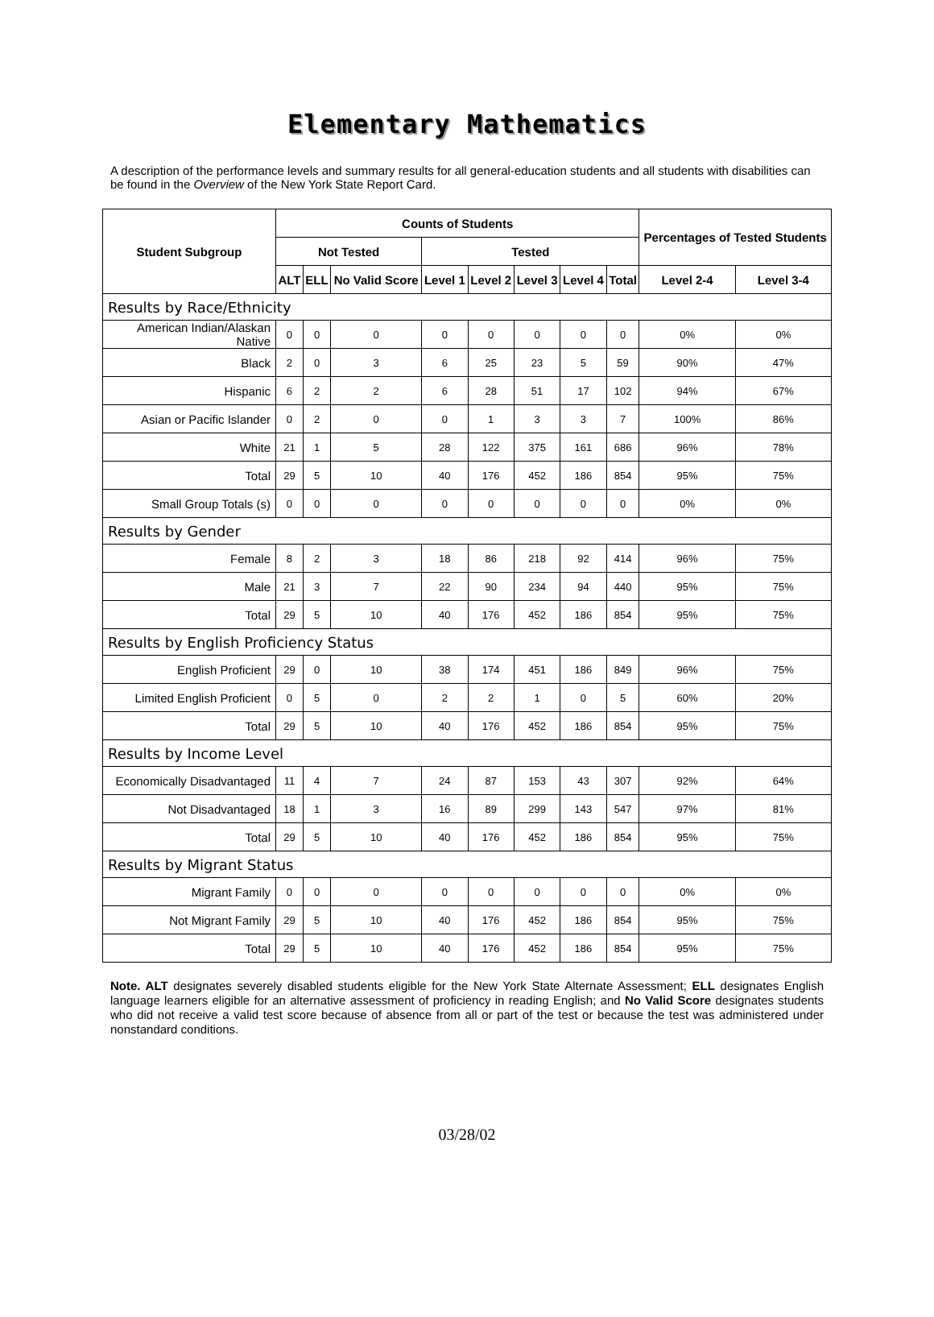Elementary Mathematics
A description of the performance levels and summary results for all general-education students and all students with disabilities can be found in the Overview of the New York State Report Card.
| Student Subgroup | Counts of Students | | | | | | | | Percentages of Tested Students | |
| --- | --- | --- | --- | --- | --- | --- | --- | --- | --- | --- |
| | Not Tested | | | Tested | | | | | | |
| | ALT | ELL | No Valid Score | Level 1 | Level 2 | Level 3 | Level 4 | Total | Level 2-4 | Level 3-4 |
| Results by Race/Ethnicity | | | | | | | | | | |
| American Indian/Alaskan Native | 0 | 0 | 0 | 0 | 0 | 0 | 0 | 0 | 0% | 0% |
| Black | 2 | 0 | 3 | 6 | 25 | 23 | 5 | 59 | 90% | 47% |
| Hispanic | 6 | 2 | 2 | 6 | 28 | 51 | 17 | 102 | 94% | 67% |
| Asian or Pacific Islander | 0 | 2 | 0 | 0 | 1 | 3 | 3 | 7 | 100% | 86% |
| White | 21 | 1 | 5 | 28 | 122 | 375 | 161 | 686 | 96% | 78% |
| Total | 29 | 5 | 10 | 40 | 176 | 452 | 186 | 854 | 95% | 75% |
| Small Group Totals (s) | 0 | 0 | 0 | 0 | 0 | 0 | 0 | 0 | 0% | 0% |
| Results by Gender | | | | | | | | | | |
| Female | 8 | 2 | 3 | 18 | 86 | 218 | 92 | 414 | 96% | 75% |
| Male | 21 | 3 | 7 | 22 | 90 | 234 | 94 | 440 | 95% | 75% |
| Total | 29 | 5 | 10 | 40 | 176 | 452 | 186 | 854 | 95% | 75% |
| Results by English Proficiency Status | | | | | | | | | | |
| English Proficient | 29 | 0 | 10 | 38 | 174 | 451 | 186 | 849 | 96% | 75% |
| Limited English Proficient | 0 | 5 | 0 | 2 | 2 | 1 | 0 | 5 | 60% | 20% |
| Total | 29 | 5 | 10 | 40 | 176 | 452 | 186 | 854 | 95% | 75% |
| Results by Income Level | | | | | | | | | | |
| Economically Disadvantaged | 11 | 4 | 7 | 24 | 87 | 153 | 43 | 307 | 92% | 64% |
| Not Disadvantaged | 18 | 1 | 3 | 16 | 89 | 299 | 143 | 547 | 97% | 81% |
| Total | 29 | 5 | 10 | 40 | 176 | 452 | 186 | 854 | 95% | 75% |
| Results by Migrant Status | | | | | | | | | | |
| Migrant Family | 0 | 0 | 0 | 0 | 0 | 0 | 0 | 0 | 0% | 0% |
| Not Migrant Family | 29 | 5 | 10 | 40 | 176 | 452 | 186 | 854 | 95% | 75% |
| Total | 29 | 5 | 10 | 40 | 176 | 452 | 186 | 854 | 95% | 75% |
Note. ALT designates severely disabled students eligible for the New York State Alternate Assessment; ELL designates English language learners eligible for an alternative assessment of proficiency in reading English; and No Valid Score designates students who did not receive a valid test score because of absence from all or part of the test or because the test was administered under nonstandard conditions.
03/28/02